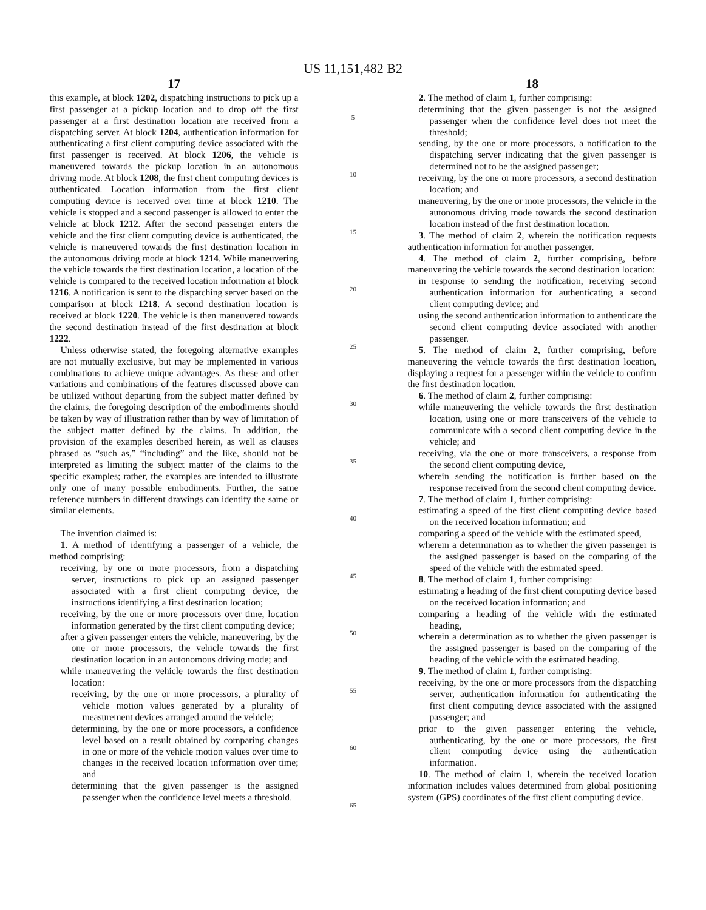US 11,151,482 B2
17
this example, at block 1202, dispatching instructions to pick up a first passenger at a pickup location and to drop off the first passenger at a first destination location are received from a dispatching server. At block 1204, authentication information for authenticating a first client computing device associated with the first passenger is received. At block 1206, the vehicle is maneuvered towards the pickup location in an autonomous driving mode. At block 1208, the first client computing devices is authenticated. Location information from the first client computing device is received over time at block 1210. The vehicle is stopped and a second passenger is allowed to enter the vehicle at block 1212. After the second passenger enters the vehicle and the first client computing device is authenticated, the vehicle is maneuvered towards the first destination location in the autonomous driving mode at block 1214. While maneuvering the vehicle towards the first destination location, a location of the vehicle is compared to the received location information at block 1216. A notification is sent to the dispatching server based on the comparison at block 1218. A second destination location is received at block 1220. The vehicle is then maneuvered towards the second destination instead of the first destination at block 1222.
Unless otherwise stated, the foregoing alternative examples are not mutually exclusive, but may be implemented in various combinations to achieve unique advantages. As these and other variations and combinations of the features discussed above can be utilized without departing from the subject matter defined by the claims, the foregoing description of the embodiments should be taken by way of illustration rather than by way of limitation of the subject matter defined by the claims. In addition, the provision of the examples described herein, as well as clauses phrased as “such as,” “including” and the like, should not be interpreted as limiting the subject matter of the claims to the specific examples; rather, the examples are intended to illustrate only one of many possible embodiments. Further, the same reference numbers in different drawings can identify the same or similar elements.
The invention claimed is:
1. A method of identifying a passenger of a vehicle, the method comprising:
receiving, by one or more processors, from a dispatching server, instructions to pick up an assigned passenger associated with a first client computing device, the instructions identifying a first destination location;
receiving, by the one or more processors over time, location information generated by the first client computing device;
after a given passenger enters the vehicle, maneuvering, by the one or more processors, the vehicle towards the first destination location in an autonomous driving mode; and
while maneuvering the vehicle towards the first destination location:
receiving, by the one or more processors, a plurality of vehicle motion values generated by a plurality of measurement devices arranged around the vehicle;
determining, by the one or more processors, a confidence level based on a result obtained by comparing changes in one or more of the vehicle motion values over time to changes in the received location information over time; and
determining that the given passenger is the assigned passenger when the confidence level meets a threshold.
5
10
15
20
25
30
35
40
45
50
55
60
65
18
2. The method of claim 1, further comprising:
determining that the given passenger is not the assigned passenger when the confidence level does not meet the threshold;
sending, by the one or more processors, a notification to the dispatching server indicating that the given passenger is determined not to be the assigned passenger;
receiving, by the one or more processors, a second destination location; and
maneuvering, by the one or more processors, the vehicle in the autonomous driving mode towards the second destination location instead of the first destination location.
3. The method of claim 2, wherein the notification requests authentication information for another passenger.
4. The method of claim 2, further comprising, before maneuvering the vehicle towards the second destination location:
in response to sending the notification, receiving second authentication information for authenticating a second client computing device; and
using the second authentication information to authenticate the second client computing device associated with another passenger.
5. The method of claim 2, further comprising, before maneuvering the vehicle towards the first destination location, displaying a request for a passenger within the vehicle to confirm the first destination location.
6. The method of claim 2, further comprising:
while maneuvering the vehicle towards the first destination location, using one or more transceivers of the vehicle to communicate with a second client computing device in the vehicle; and
receiving, via the one or more transceivers, a response from the second client computing device,
wherein sending the notification is further based on the response received from the second client computing device.
7. The method of claim 1, further comprising:
estimating a speed of the first client computing device based on the received location information; and
comparing a speed of the vehicle with the estimated speed,
wherein a determination as to whether the given passenger is the assigned passenger is based on the comparing of the speed of the vehicle with the estimated speed.
8. The method of claim 1, further comprising:
estimating a heading of the first client computing device based on the received location information; and
comparing a heading of the vehicle with the estimated heading,
wherein a determination as to whether the given passenger is the assigned passenger is based on the comparing of the heading of the vehicle with the estimated heading.
9. The method of claim 1, further comprising:
receiving, by the one or more processors from the dispatching server, authentication information for authenticating the first client computing device associated with the assigned passenger; and
prior to the given passenger entering the vehicle, authenticating, by the one or more processors, the first client computing device using the authentication information.
10. The method of claim 1, wherein the received location information includes values determined from global positioning system (GPS) coordinates of the first client computing device.